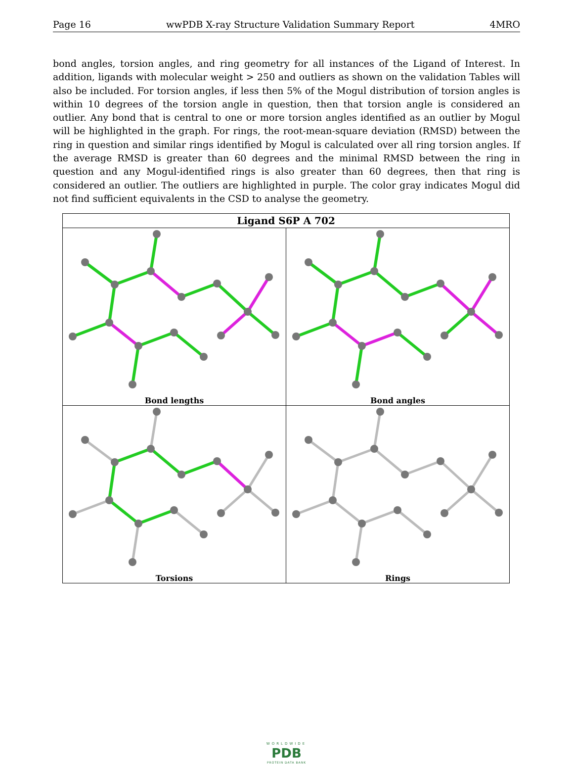Page 16 wwPDB X-ray Structure Validation Summary Report 4MRO
bond angles, torsion angles, and ring geometry for all instances of the Ligand of Interest. In addition, ligands with molecular weight > 250 and outliers as shown on the validation Tables will also be included. For torsion angles, if less then 5% of the Mogul distribution of torsion angles is within 10 degrees of the torsion angle in question, then that torsion angle is considered an outlier. Any bond that is central to one or more torsion angles identified as an outlier by Mogul will be highlighted in the graph. For rings, the root-mean-square deviation (RMSD) between the ring in question and similar rings identified by Mogul is calculated over all ring torsion angles. If the average RMSD is greater than 60 degrees and the minimal RMSD between the ring in question and any Mogul-identified rings is also greater than 60 degrees, then that ring is considered an outlier. The outliers are highlighted in purple. The color gray indicates Mogul did not find sufficient equivalents in the CSD to analyse the geometry.
| Ligand S6P A 702 | |
| --- | --- |
| Bond lengths | Bond angles |
| Torsions | Rings |
WORLDWIDE
PDB
PROTEIN DATA BANK